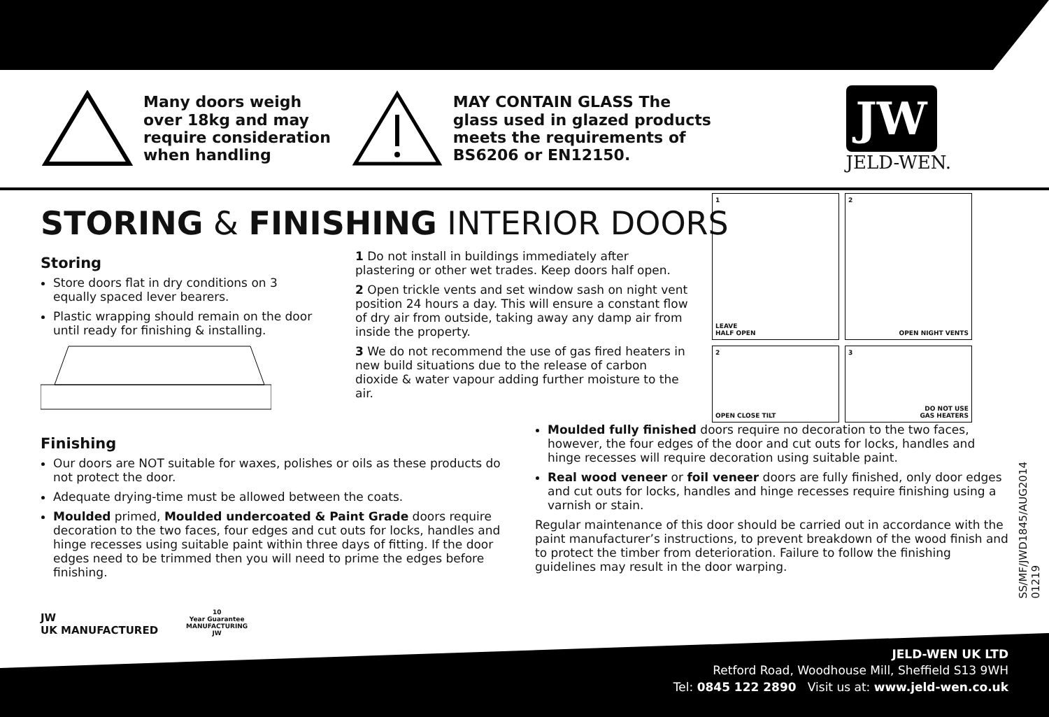Many doors weigh
over 18kg and may
require consideration
when handling
MAY CONTAIN GLASS The
glass used in glazed products
meets the requirements of
BS6206 or EN12150.
JW
JELD-WEN.
STORING & FINISHING INTERIOR DOORS
Storing
Store doors flat in dry conditions on 3 equally spaced lever bearers.
Plastic wrapping should remain on the door until ready for finishing & installing.
1 Do not install in buildings immediately after plastering or other wet trades. Keep doors half open.
2 Open trickle vents and set window sash on night vent position 24 hours a day. This will ensure a constant flow of dry air from outside, taking away any damp air from inside the property.
3 We do not recommend the use of gas fired heaters in new build situations due to the release of carbon dioxide & water vapour adding further moisture to the air.
1
LEAVE
HALF OPEN
2
OPEN NIGHT VENTS
2
OPEN CLOSE TILT
3
DO NOT USE
GAS HEATERS
Finishing
Our doors are NOT suitable for waxes, polishes or oils as these products do not protect the door.
Adequate drying-time must be allowed between the coats.
Moulded primed, Moulded undercoated & Paint Grade doors require decoration to the two faces, four edges and cut outs for locks, handles and hinge recesses using suitable paint within three days of fitting. If the door edges need to be trimmed then you will need to prime the edges before finishing.
Moulded fully finished doors require no decoration to the two faces, however, the four edges of the door and cut outs for locks, handles and hinge recesses will require decoration using suitable paint.
Real wood veneer or foil veneer doors are fully finished, only door edges and cut outs for locks, handles and hinge recesses require finishing using a varnish or stain.
Regular maintenance of this door should be carried out in accordance with the paint manufacturer’s instructions, to prevent breakdown of the wood finish and to protect the timber from deterioration. Failure to follow the finishing guidelines may result in the door warping.
SS/MF/JWD1845/AUG2014
01219
JW
UK MANUFACTURED
10
Year Guarantee
MANUFACTURING
JW
JELD-WEN UK LTD
Retford Road, Woodhouse Mill, Sheffield S13 9WH
Tel: 0845 122 2890 Visit us at: www.jeld-wen.co.uk